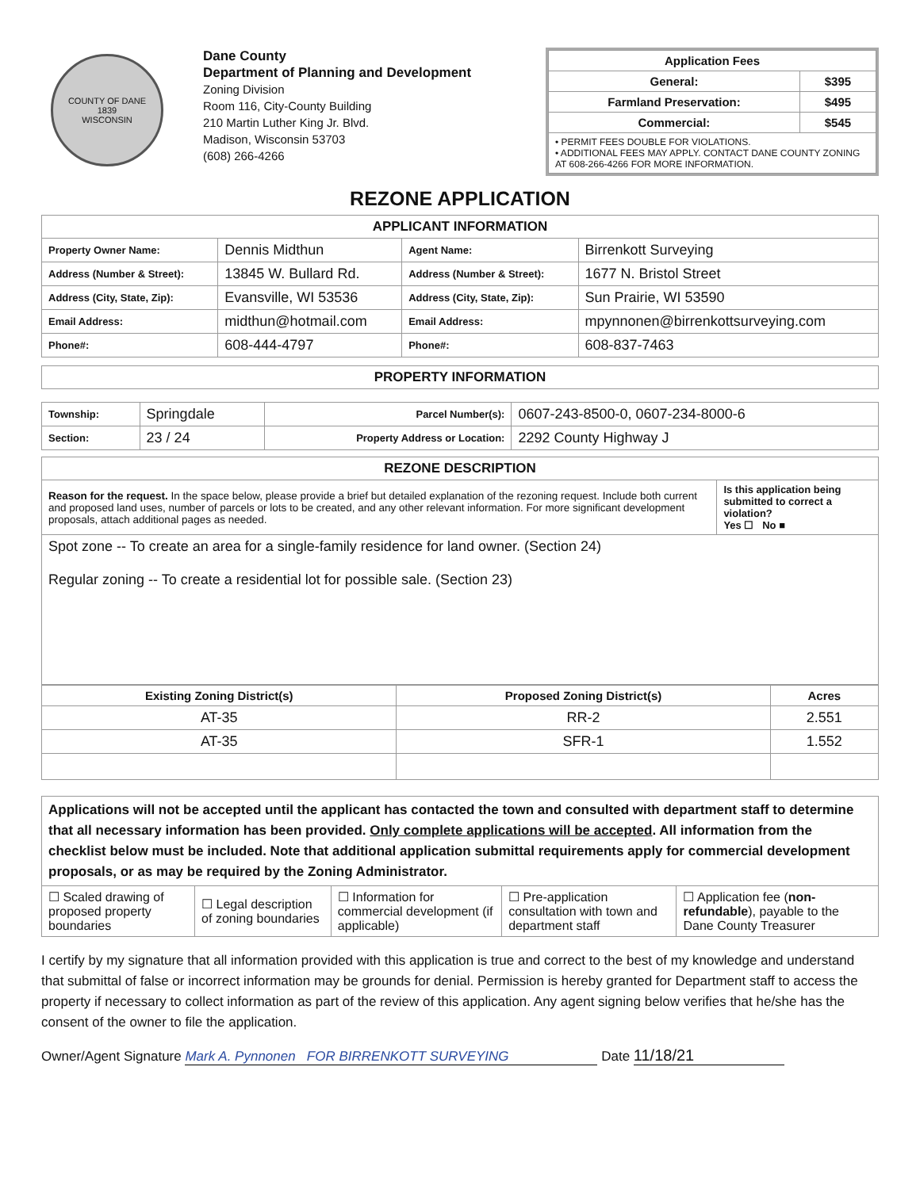COUNTY OF DANE
1839
WISCONSIN
Dane County
Department of Planning and Development
Zoning Division
Room 116, City-County Building
210 Martin Luther King Jr. Blvd.
Madison, Wisconsin 53703
(608) 266-4266
| Application Fees | |
| --- | --- |
| General: | $395 |
| Farmland Preservation: | $495 |
| Commercial: | $545 |
| • PERMIT FEES DOUBLE FOR VIOLATIONS. • ADDITIONAL FEES MAY APPLY. CONTACT DANE COUNTY ZONING AT 608-266-4266 FOR MORE INFORMATION. | |
REZONE APPLICATION
| APPLICANT INFORMATION | | | |
| --- | --- | --- | --- |
| Property Owner Name: | Dennis Midthun | Agent Name: | Birrenkott Surveying |
| Address (Number & Street): | 13845 W. Bullard Rd. | Address (Number & Street): | 1677 N. Bristol Street |
| Address (City, State, Zip): | Evansville, WI 53536 | Address (City, State, Zip): | Sun Prairie, WI 53590 |
| Email Address: | midthun@hotmail.com | Email Address: | mpynnonen@birrenkottsurveying.com |
| Phone#: | 608-444-4797 | Phone#: | 608-837-7463 |
| PROPERTY INFORMATION |
| --- |
| Township: | Springdale | Parcel Number(s): | 0607-243-8500-0, 0607-234-8000-6 |
| Section: | 23 / 24 | Property Address or Location: | 2292 County Highway J |
| REZONE DESCRIPTION | |
| --- | --- |
| Reason for the request. In the space below, please provide a brief but detailed explanation of the rezoning request. Include both current and proposed land uses, number of parcels or lots to be created, and any other relevant information. For more significant development proposals, attach additional pages as needed. | Is this application being submitted to correct a violation? Yes ☐ No ■ |
| Spot zone -- To create an area for a single-family residence for land owner. (Section 24) Regular zoning -- To create a residential lot for possible sale. (Section 23) | |
| Existing Zoning District(s) | Proposed Zoning District(s) | Acres |
| --- | --- | --- |
| AT-35 | RR-2 | 2.551 |
| AT-35 | SFR-1 | 1.552 |
| Applications will not be accepted until the applicant has contacted the town and consulted with department staff to determine that all necessary information has been provided. Only complete applications will be accepted . All information from the checklist below must be included. Note that additional application submittal requirements apply for commercial development proposals, or as may be required by the Zoning Administrator. | | | | |
| ☐ Scaled drawing of proposed property boundaries | ☐ Legal description of zoning boundaries | ☐ Information for commercial development (if applicable) | ☐ Pre-application consultation with town and department staff | ☐ Application fee ( non-refundable ), payable to the Dane County Treasurer |
I certify by my signature that all information provided with this application is true and correct to the best of my knowledge and understand that submittal of false or incorrect information may be grounds for denial. Permission is hereby granted for Department staff to access the property if necessary to collect information as part of the review of this application. Any agent signing below verifies that he/she has the consent of the owner to file the application.
Owner/Agent Signature Mark A. Pynnonen FOR BIRRENKOTT SURVEYING Date 11/18/21